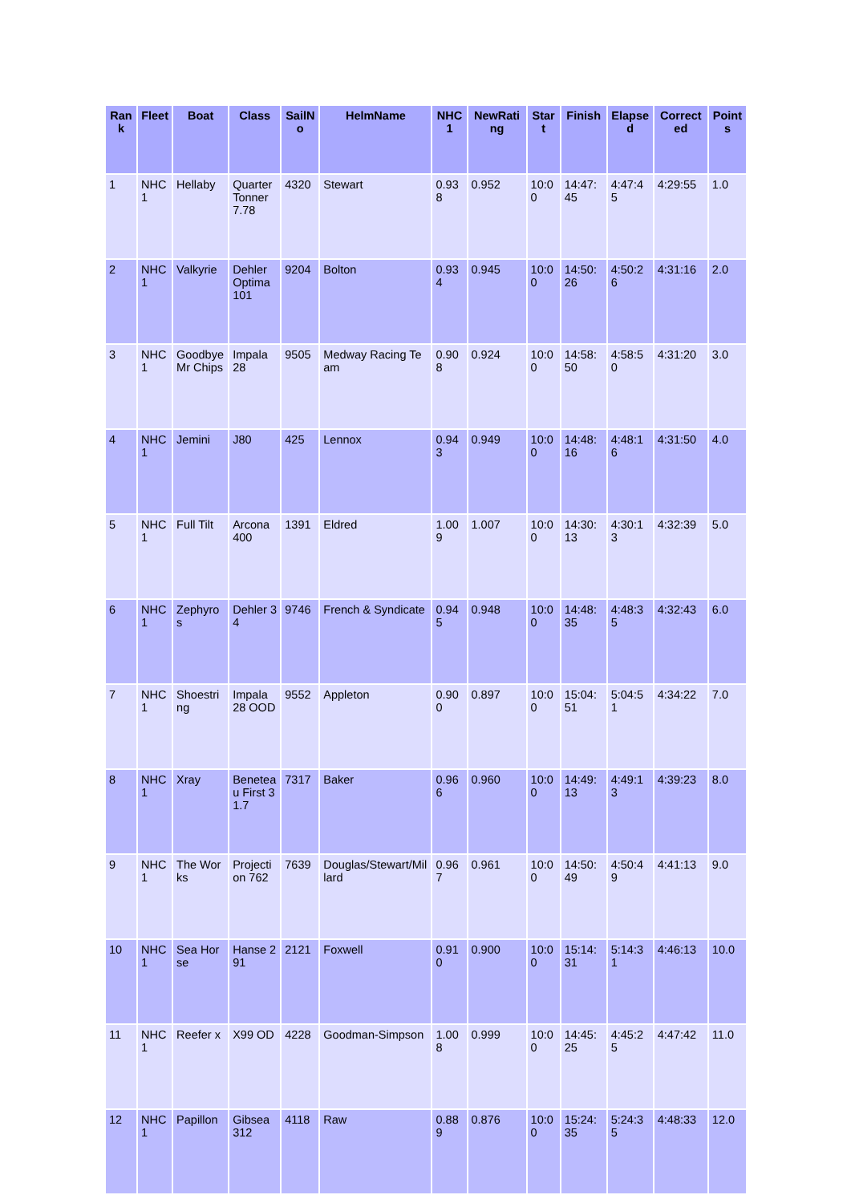| Rank | Fleet | Boat | Class | SailNo | HelmName | NHC1 | NewRating | Start | Finish | Elapsed | Corrected | Points |
| --- | --- | --- | --- | --- | --- | --- | --- | --- | --- | --- | --- | --- |
| 1 | NHC 1 | Hellaby | Quarter Tonner 7.78 | 4320 | Stewart | 0.938 | 0.952 | 10:00 | 14:47:45 | 4:47:45 | 4:29:55 | 1.0 |
| 2 | NHC 1 | Valkyrie | Dehler Optima 101 | 9204 | Bolton | 0.934 | 0.945 | 10:00 | 14:50:26 | 4:50:26 | 4:31:16 | 2.0 |
| 3 | NHC 1 | Goodbye Mr Chips | Impala 28 | 9505 | Medway Racing Team | 0.908 | 0.924 | 10:00 | 14:58:50 | 4:58:50 | 4:31:20 | 3.0 |
| 4 | NHC 1 | Jemini | J80 | 425 | Lennox | 0.943 | 0.949 | 10:00 | 14:48:16 | 4:48:16 | 4:31:50 | 4.0 |
| 5 | NHC 1 | Full Tilt | Arcona 400 | 1391 | Eldred | 1.009 | 1.007 | 10:00 | 14:30:13 | 4:30:13 | 4:32:39 | 5.0 |
| 6 | NHC 1 | Zephyros | Dehler 34 | 9746 | French & Syndicate | 0.945 | 0.948 | 10:00 | 14:48:35 | 4:48:35 | 4:32:43 | 6.0 |
| 7 | NHC 1 | Shoestring | Impala 28 OOD | 9552 | Appleton | 0.900 | 0.897 | 10:00 | 15:04:51 | 5:04:51 | 4:34:22 | 7.0 |
| 8 | NHC 1 | Xray | Beneteau First 31.7 | 7317 | Baker | 0.966 | 0.960 | 10:00 | 14:49:13 | 4:49:13 | 4:39:23 | 8.0 |
| 9 | NHC 1 | The Works | Projection 762 | 7639 | Douglas/Stewart/Millard | 0.967 | 0.961 | 10:00 | 14:50:49 | 4:50:49 | 4:41:13 | 9.0 |
| 10 | NHC 1 | Sea Horse | Hanse 291 | 2121 | Foxwell | 0.910 | 0.900 | 10:00 | 15:14:31 | 5:14:31 | 4:46:13 | 10.0 |
| 11 | NHC 1 | Reefer x | X99 OD | 4228 | Goodman-Simpson | 1.008 | 0.999 | 10:00 | 14:45:25 | 4:45:25 | 4:47:42 | 11.0 |
| 12 | NHC 1 | Papillon | Gibsea 312 | 4118 | Raw | 0.889 | 0.876 | 10:00 | 15:24:35 | 5:24:35 | 4:48:33 | 12.0 |